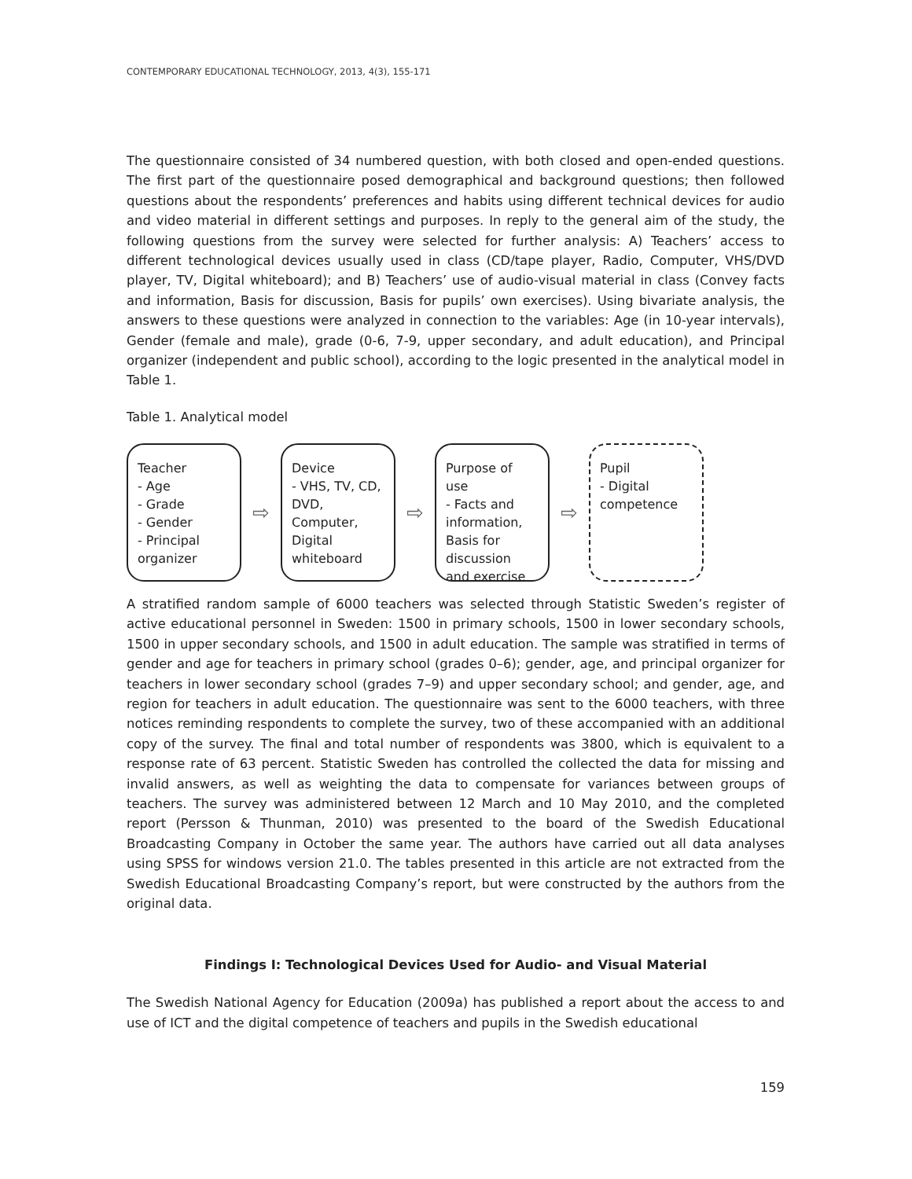CONTEMPORARY EDUCATIONAL TECHNOLOGY, 2013, 4(3), 155-171
The questionnaire consisted of 34 numbered question, with both closed and open-ended questions. The first part of the questionnaire posed demographical and background questions; then followed questions about the respondents’ preferences and habits using different technical devices for audio and video material in different settings and purposes. In reply to the general aim of the study, the following questions from the survey were selected for further analysis: A) Teachers’ access to different technological devices usually used in class (CD/tape player, Radio, Computer, VHS/DVD player, TV, Digital whiteboard); and B) Teachers’ use of audio-visual material in class (Convey facts and information, Basis for discussion, Basis for pupils’ own exercises). Using bivariate analysis, the answers to these questions were analyzed in connection to the variables: Age (in 10-year intervals), Gender (female and male), grade (0-6, 7-9, upper secondary, and adult education), and Principal organizer (independent and public school), according to the logic presented in the analytical model in Table 1.
Table 1. Analytical model
Teacher
- Age
- Grade
- Gender
- Principal organizer
⇨
Device
- VHS, TV, CD, DVD, Computer, Digital whiteboard
⇨
Purpose of use
- Facts and information, Basis for discussion and exercise
⇨
Pupil
- Digital competence
A stratified random sample of 6000 teachers was selected through Statistic Sweden’s register of active educational personnel in Sweden: 1500 in primary schools, 1500 in lower secondary schools, 1500 in upper secondary schools, and 1500 in adult education. The sample was stratified in terms of gender and age for teachers in primary school (grades 0–6); gender, age, and principal organizer for teachers in lower secondary school (grades 7–9) and upper secondary school; and gender, age, and region for teachers in adult education. The questionnaire was sent to the 6000 teachers, with three notices reminding respondents to complete the survey, two of these accompanied with an additional copy of the survey. The final and total number of respondents was 3800, which is equivalent to a response rate of 63 percent. Statistic Sweden has controlled the collected the data for missing and invalid answers, as well as weighting the data to compensate for variances between groups of teachers. The survey was administered between 12 March and 10 May 2010, and the completed report (Persson & Thunman, 2010) was presented to the board of the Swedish Educational Broadcasting Company in October the same year. The authors have carried out all data analyses using SPSS for windows version 21.0. The tables presented in this article are not extracted from the Swedish Educational Broadcasting Company’s report, but were constructed by the authors from the original data.
Findings I: Technological Devices Used for Audio- and Visual Material
The Swedish National Agency for Education (2009a) has published a report about the access to and use of ICT and the digital competence of teachers and pupils in the Swedish educational
159